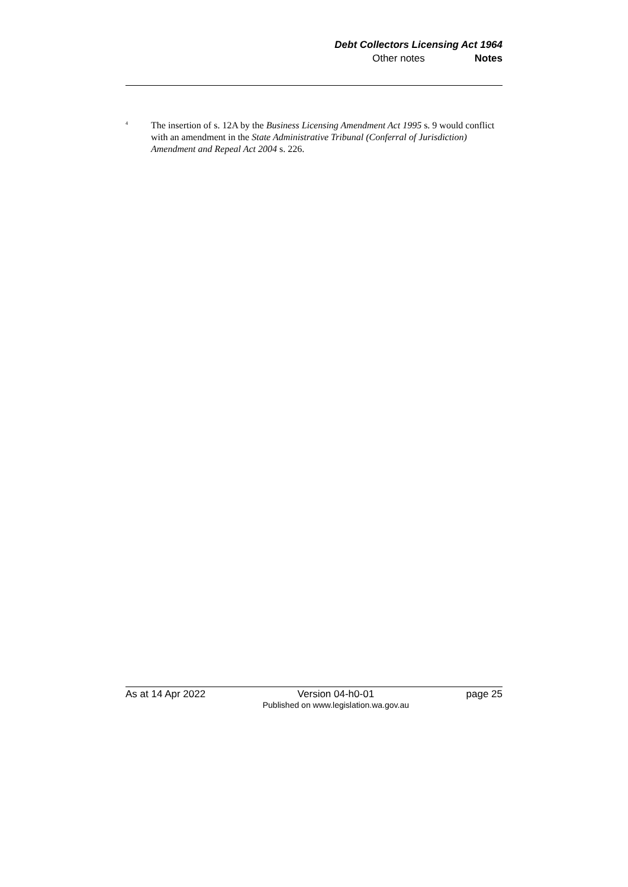Debt Collectors Licensing Act 1964
Other notes Notes
<sup>4</sup>
The insertion of s. 12A by the Business Licensing Amendment Act 1995 s. 9 would conflict with an amendment in the State Administrative Tribunal (Conferral of Jurisdiction) Amendment and Repeal Act 2004 s. 226.
As at 14 Apr 2022 Version 04-h0-01
Published on www.legislation.wa.gov.au
page 25